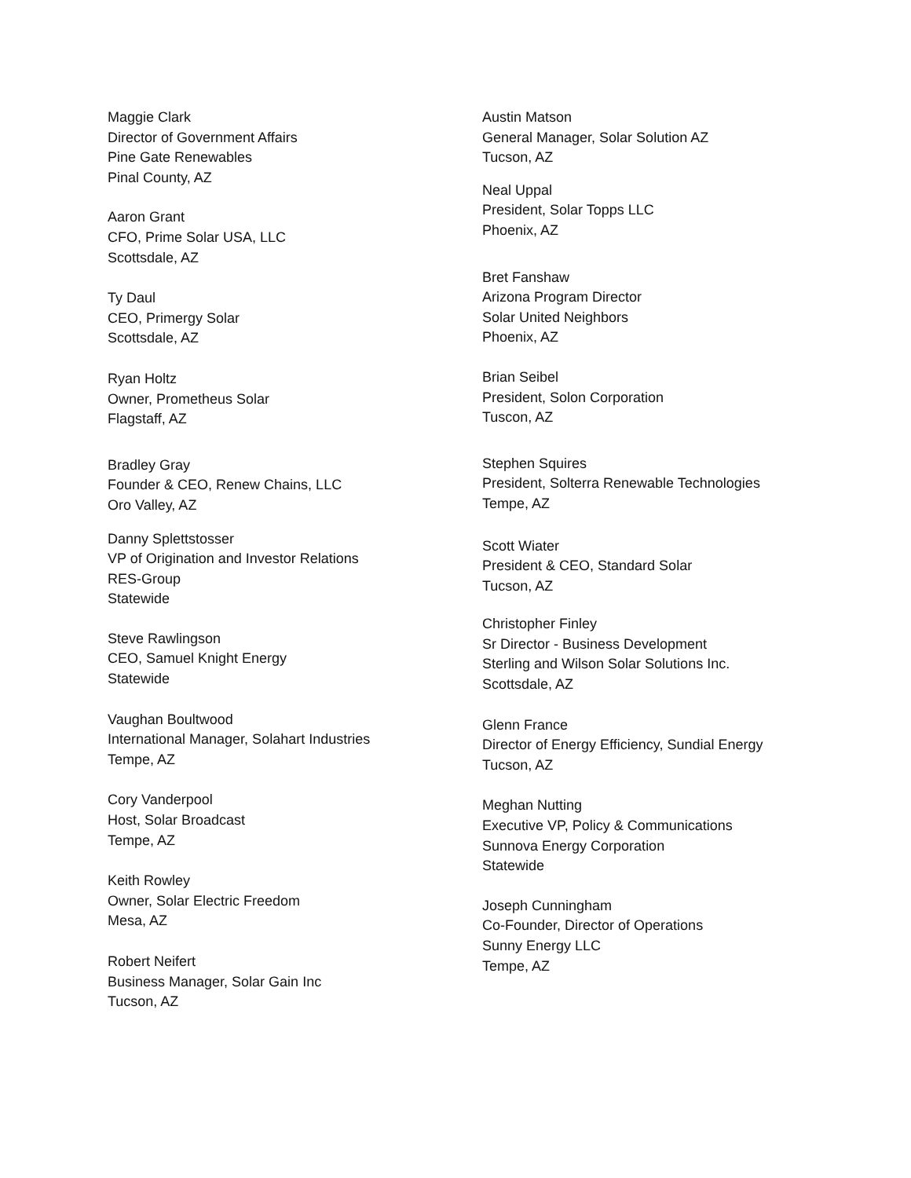Maggie Clark
Director of Government Affairs
Pine Gate Renewables
Pinal County, AZ
Aaron Grant
CFO, Prime Solar USA, LLC
Scottsdale, AZ
Ty Daul
CEO, Primergy Solar
Scottsdale, AZ
Ryan Holtz
Owner, Prometheus Solar
Flagstaff, AZ
Bradley Gray
Founder & CEO, Renew Chains, LLC
Oro Valley, AZ
Danny Splettstosser
VP of Origination and Investor Relations
RES-Group
Statewide
Steve Rawlingson
CEO, Samuel Knight Energy
Statewide
Vaughan Boultwood
International Manager, Solahart Industries
Tempe, AZ
Cory Vanderpool
Host, Solar Broadcast
Tempe, AZ
Keith Rowley
Owner, Solar Electric Freedom
Mesa, AZ
Robert Neifert
Business Manager, Solar Gain Inc
Tucson, AZ
Austin Matson
General Manager, Solar Solution AZ
Tucson, AZ
Neal Uppal
President, Solar Topps LLC
Phoenix, AZ
Bret Fanshaw
Arizona Program Director
Solar United Neighbors
Phoenix, AZ
Brian Seibel
President, Solon Corporation
Tuscon, AZ
Stephen Squires
President, Solterra Renewable Technologies
Tempe, AZ
Scott Wiater
President & CEO, Standard Solar
Tucson, AZ
Christopher Finley
Sr Director - Business Development
Sterling and Wilson Solar Solutions Inc.
Scottsdale, AZ
Glenn France
Director of Energy Efficiency, Sundial Energy
Tucson, AZ
Meghan Nutting
Executive VP, Policy & Communications
Sunnova Energy Corporation
Statewide
Joseph Cunningham
Co-Founder, Director of Operations
Sunny Energy LLC
Tempe, AZ